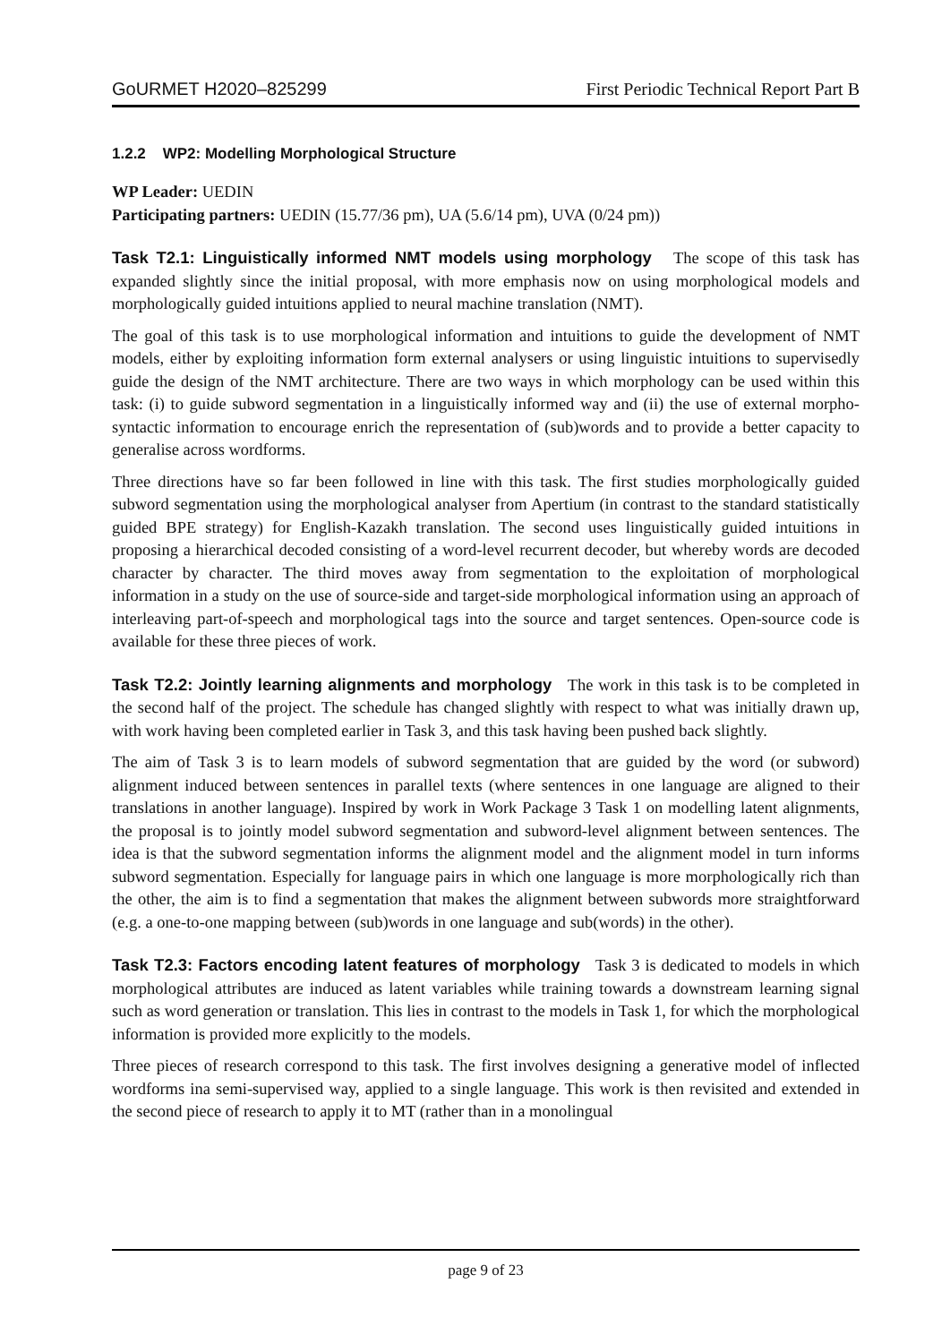GoURMET H2020–825299 First Periodic Technical Report Part B
1.2.2 WP2: Modelling Morphological Structure
WP Leader: UEDIN
Participating partners: UEDIN (15.77/36 pm), UA (5.6/14 pm), UVA (0/24 pm))
Task T2.1: Linguistically informed NMT models using morphology The scope of this task has expanded slightly since the initial proposal, with more emphasis now on using morphological models and morphologically guided intuitions applied to neural machine translation (NMT).
The goal of this task is to use morphological information and intuitions to guide the development of NMT models, either by exploiting information form external analysers or using linguistic intuitions to supervisedly guide the design of the NMT architecture. There are two ways in which morphology can be used within this task: (i) to guide subword segmentation in a linguistically informed way and (ii) the use of external morpho-syntactic information to encourage enrich the representation of (sub)words and to provide a better capacity to generalise across wordforms.
Three directions have so far been followed in line with this task. The first studies morphologically guided subword segmentation using the morphological analyser from Apertium (in contrast to the standard statistically guided BPE strategy) for English-Kazakh translation. The second uses linguistically guided intuitions in proposing a hierarchical decoded consisting of a word-level recurrent decoder, but whereby words are decoded character by character. The third moves away from segmentation to the exploitation of morphological information in a study on the use of source-side and target-side morphological information using an approach of interleaving part-of-speech and morphological tags into the source and target sentences. Open-source code is available for these three pieces of work.
Task T2.2: Jointly learning alignments and morphology The work in this task is to be completed in the second half of the project. The schedule has changed slightly with respect to what was initially drawn up, with work having been completed earlier in Task 3, and this task having been pushed back slightly.
The aim of Task 3 is to learn models of subword segmentation that are guided by the word (or subword) alignment induced between sentences in parallel texts (where sentences in one language are aligned to their translations in another language). Inspired by work in Work Package 3 Task 1 on modelling latent alignments, the proposal is to jointly model subword segmentation and subword-level alignment between sentences. The idea is that the subword segmentation informs the alignment model and the alignment model in turn informs subword segmentation. Especially for language pairs in which one language is more morphologically rich than the other, the aim is to find a segmentation that makes the alignment between subwords more straightforward (e.g. a one-to-one mapping between (sub)words in one language and sub(words) in the other).
Task T2.3: Factors encoding latent features of morphology Task 3 is dedicated to models in which morphological attributes are induced as latent variables while training towards a downstream learning signal such as word generation or translation. This lies in contrast to the models in Task 1, for which the morphological information is provided more explicitly to the models.
Three pieces of research correspond to this task. The first involves designing a generative model of inflected wordforms ina semi-supervised way, applied to a single language. This work is then revisited and extended in the second piece of research to apply it to MT (rather than in a monolingual
page 9 of 23